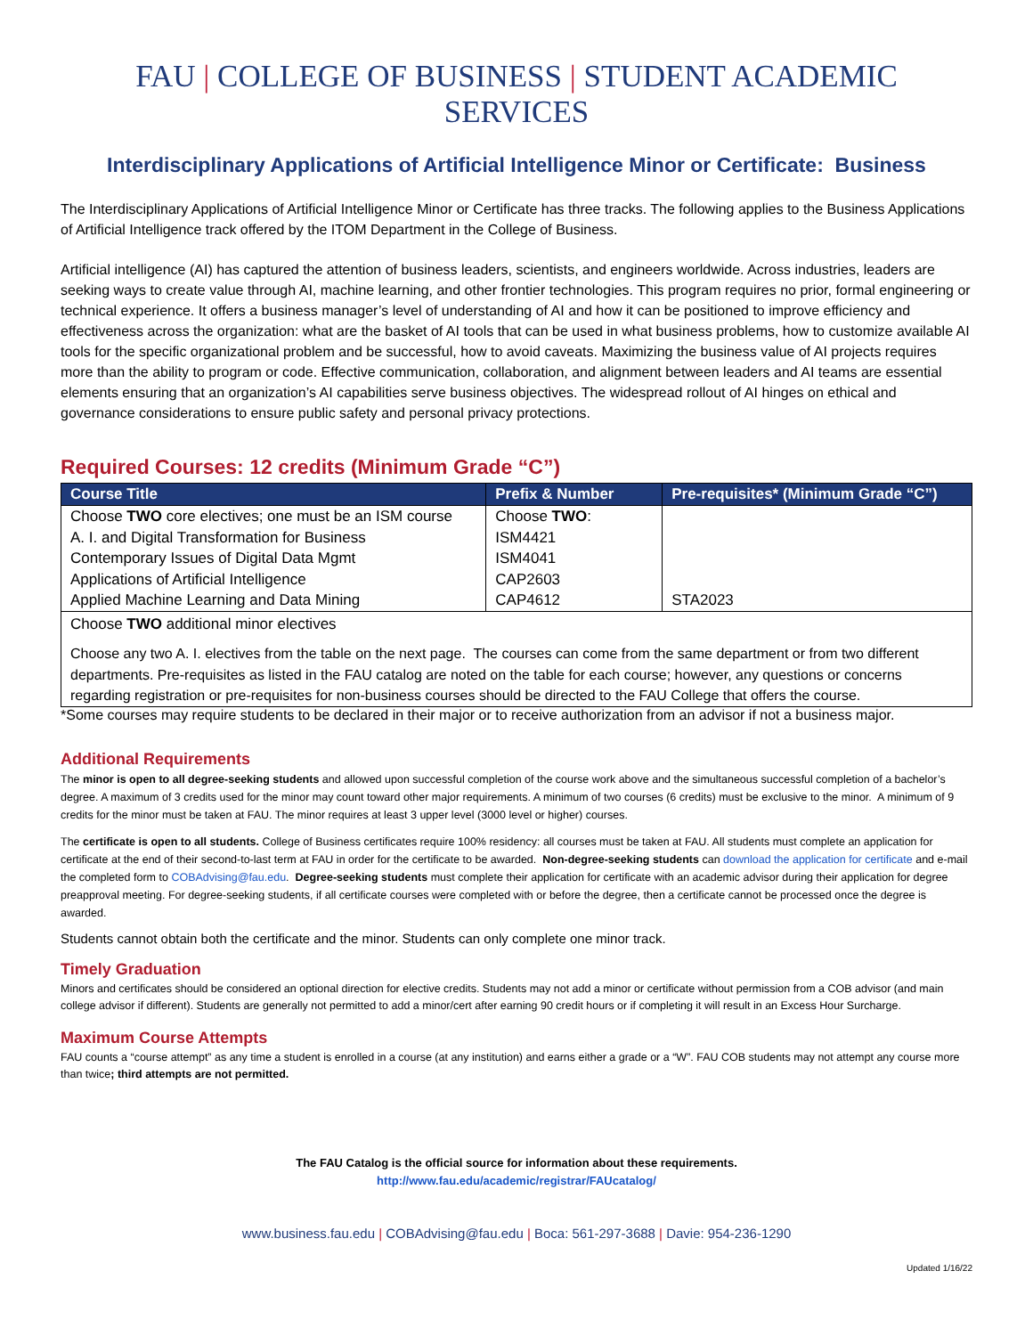FAU | COLLEGE OF BUSINESS | STUDENT ACADEMIC SERVICES
Interdisciplinary Applications of Artificial Intelligence Minor or Certificate: Business
The Interdisciplinary Applications of Artificial Intelligence Minor or Certificate has three tracks. The following applies to the Business Applications of Artificial Intelligence track offered by the ITOM Department in the College of Business.
Artificial intelligence (AI) has captured the attention of business leaders, scientists, and engineers worldwide. Across industries, leaders are seeking ways to create value through AI, machine learning, and other frontier technologies. This program requires no prior, formal engineering or technical experience. It offers a business manager’s level of understanding of AI and how it can be positioned to improve efficiency and effectiveness across the organization: what are the basket of AI tools that can be used in what business problems, how to customize available AI tools for the specific organizational problem and be successful, how to avoid caveats. Maximizing the business value of AI projects requires more than the ability to program or code. Effective communication, collaboration, and alignment between leaders and AI teams are essential elements ensuring that an organization’s AI capabilities serve business objectives. The widespread rollout of AI hinges on ethical and governance considerations to ensure public safety and personal privacy protections.
Required Courses: 12 credits (Minimum Grade “C”)
| Course Title | Prefix & Number | Pre-requisites* (Minimum Grade “C”) |
| --- | --- | --- |
| Choose TWO core electives; one must be an ISM course | Choose TWO : | |
| A. I. and Digital Transformation for Business | ISM4421 | |
| Contemporary Issues of Digital Data Mgmt | ISM4041 | |
| Applications of Artificial Intelligence | CAP2603 | |
| Applied Machine Learning and Data Mining | CAP4612 | STA2023 |
| Choose TWO additional minor electives Choose any two A. I. electives from the table on the next page. The courses can come from the same department or from two different departments. Pre-requisites as listed in the FAU catalog are noted on the table for each course; however, any questions or concerns regarding registration or pre-requisites for non-business courses should be directed to the FAU College that offers the course. | | |
*Some courses may require students to be declared in their major or to receive authorization from an advisor if not a business major.
Additional Requirements
The minor is open to all degree-seeking students and allowed upon successful completion of the course work above and the simultaneous successful completion of a bachelor’s degree. A maximum of 3 credits used for the minor may count toward other major requirements. A minimum of two courses (6 credits) must be exclusive to the minor. A minimum of 9 credits for the minor must be taken at FAU. The minor requires at least 3 upper level (3000 level or higher) courses.
The certificate is open to all students. College of Business certificates require 100% residency: all courses must be taken at FAU. All students must complete an application for certificate at the end of their second-to-last term at FAU in order for the certificate to be awarded. Non-degree-seeking students can download the application for certificate and e-mail the completed form to COBAdvising@fau.edu. Degree-seeking students must complete their application for certificate with an academic advisor during their application for degree preapproval meeting. For degree-seeking students, if all certificate courses were completed with or before the degree, then a certificate cannot be processed once the degree is awarded.
Students cannot obtain both the certificate and the minor. Students can only complete one minor track.
Timely Graduation
Minors and certificates should be considered an optional direction for elective credits. Students may not add a minor or certificate without permission from a COB advisor (and main college advisor if different). Students are generally not permitted to add a minor/cert after earning 90 credit hours or if completing it will result in an Excess Hour Surcharge.
Maximum Course Attempts
FAU counts a “course attempt” as any time a student is enrolled in a course (at any institution) and earns either a grade or a “W”. FAU COB students may not attempt any course more than twice; third attempts are not permitted.
The FAU Catalog is the official source for information about these requirements.
http://www.fau.edu/academic/registrar/FAUcatalog/
www.business.fau.edu | COBAdvising@fau.edu | Boca: 561-297-3688 | Davie: 954-236-1290
Updated 1/16/22